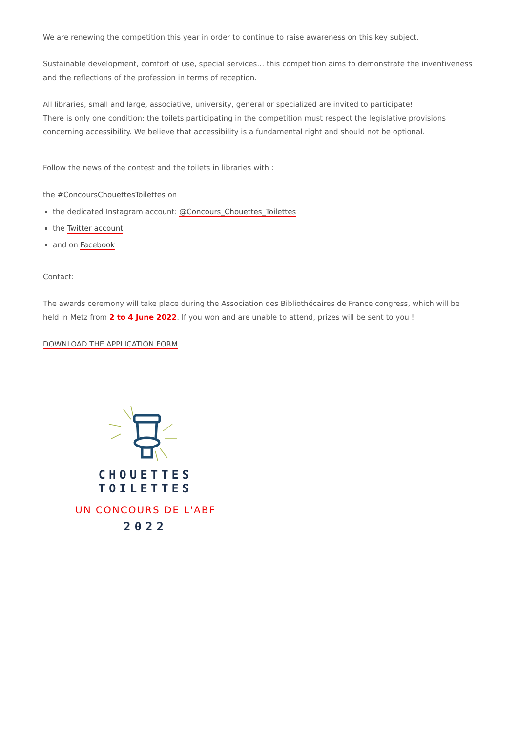We are renewing the competition this year in order to continue to raise awareness on this key subject.
Sustainable development, comfort of use, special services… this competition aims to demonstrate the inventiveness and the reflections of the profession in terms of reception.
All libraries, small and large, associative, university, general or specialized are invited to participate!
There is only one condition: the toilets participating in the competition must respect the legislative provisions concerning accessibility. We believe that accessibility is a fundamental right and should not be optional.
Follow the news of the contest and the toilets in libraries with :
the #ConcoursChouettesToilettes on
the dedicated Instagram account: @Concours_Chouettes_Toilettes
the Twitter account
and on Facebook
Contact:
The awards ceremony will take place during the Association des Bibliothécaires de France congress, which will be held in Metz from 2 to 4 June 2022. If you won and are unable to attend, prizes will be sent to you !
DOWNLOAD THE APPLICATION FORM
CHOUETTES TOILETTES
UN CONCOURS DE L'ABF
2022